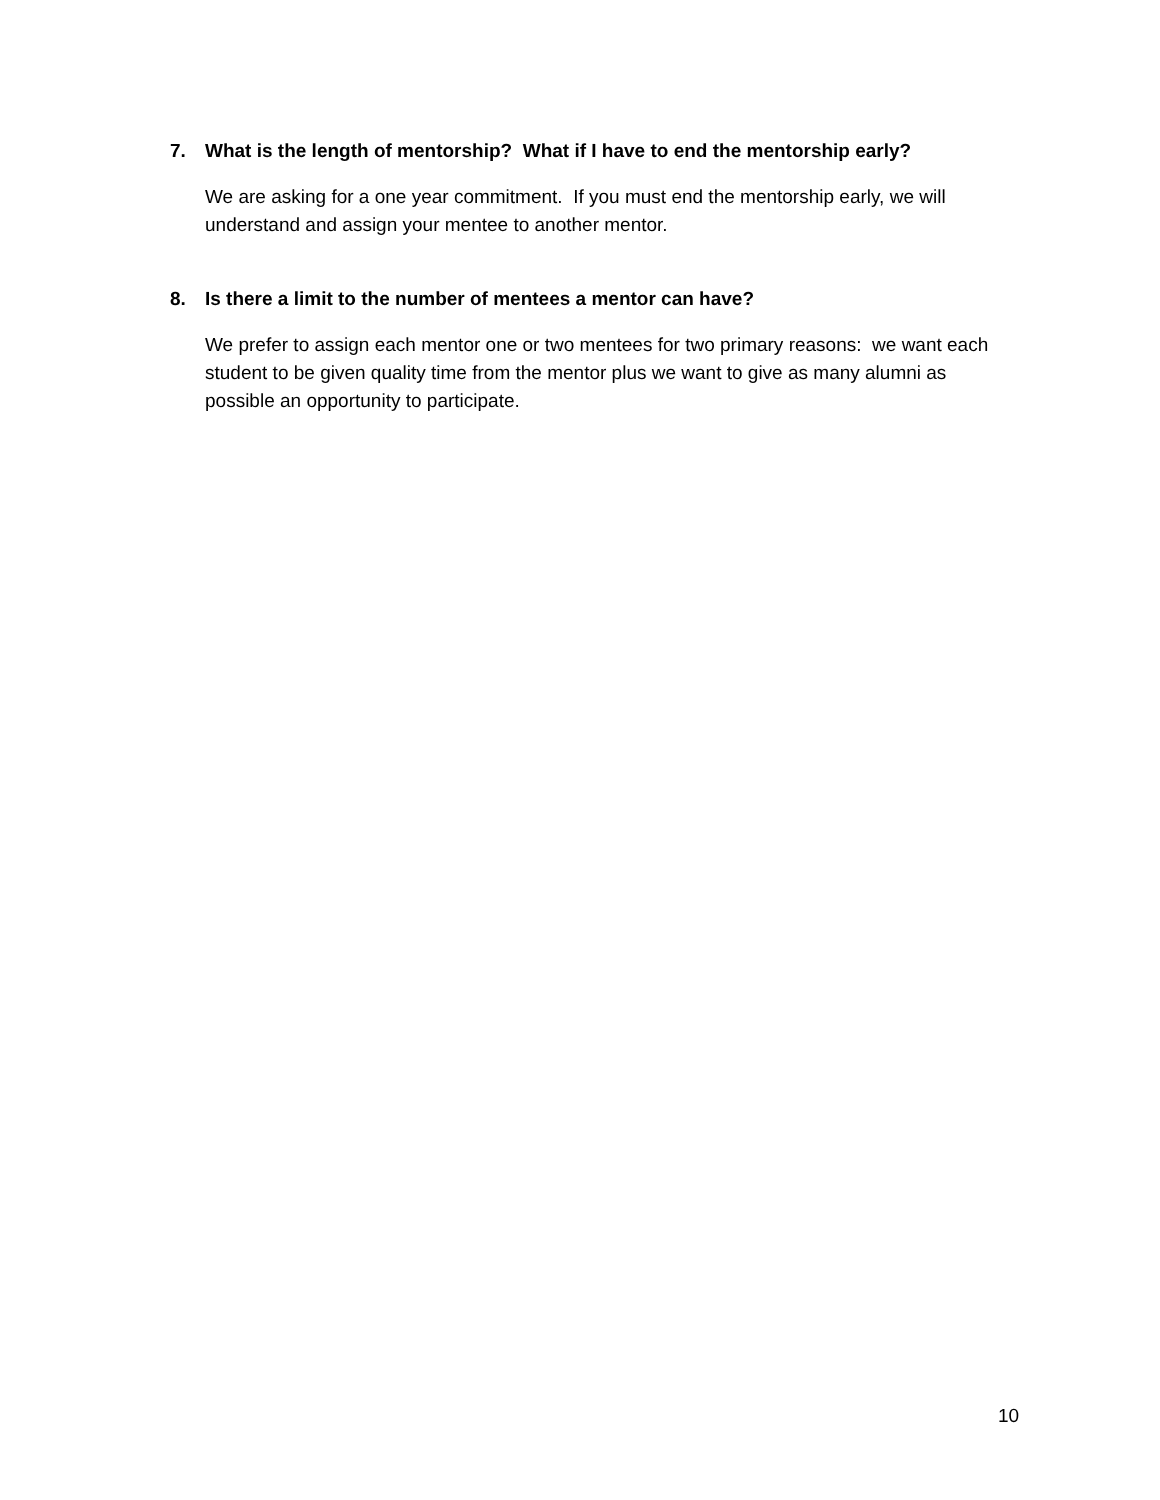7. What is the length of mentorship? What if I have to end the mentorship early?
We are asking for a one year commitment. If you must end the mentorship early, we will understand and assign your mentee to another mentor.
8. Is there a limit to the number of mentees a mentor can have?
We prefer to assign each mentor one or two mentees for two primary reasons: we want each student to be given quality time from the mentor plus we want to give as many alumni as possible an opportunity to participate.
10